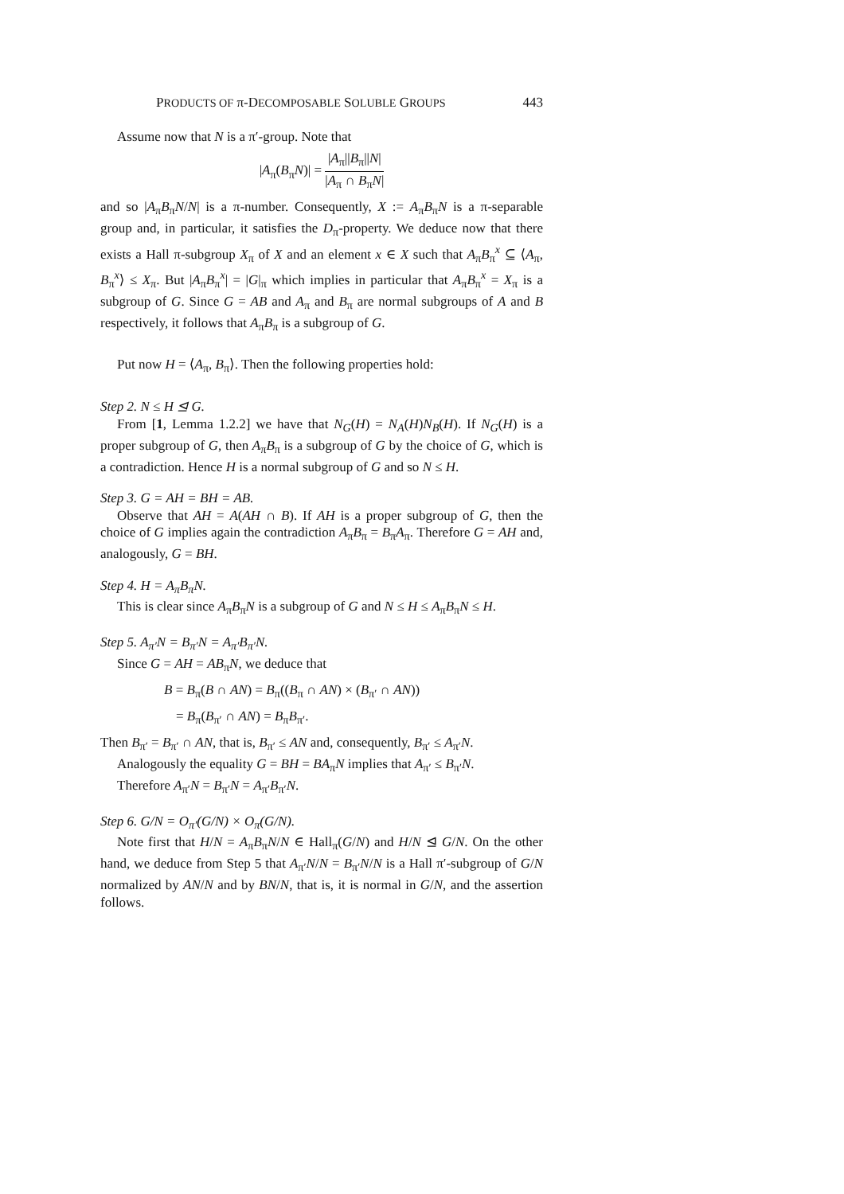PRODUCTS OF π-DECOMPOSABLE SOLUBLE GROUPS 443
Assume now that N is a π′-group. Note that
|A<sub>π</sub>(B<sub>π</sub>N)| = |A<sub>π</sub>||B<sub>π</sub>||N| |A<sub>π</sub> ∩ B<sub>π</sub>N|
and so |A<sub>π</sub>B<sub>π</sub>N/N| is a π-number. Consequently, X := A<sub>π</sub>B<sub>π</sub>N is a π-separable group and, in particular, it satisfies the D<sub>π</sub>-property. We deduce now that there exists a Hall π-subgroup X<sub>π</sub> of X and an element x ∈ X such that A<sub>π</sub>B<sub>π</sub><sup>x</sup> ⊆ ⟨A<sub>π</sub>, B<sub>π</sub><sup>x</sup>⟩ ≤ X<sub>π</sub>. But |A<sub>π</sub>B<sub>π</sub><sup>x</sup>| = |G|<sub>π</sub> which implies in particular that A<sub>π</sub>B<sub>π</sub><sup>x</sup> = X<sub>π</sub> is a subgroup of G. Since G = AB and A<sub>π</sub> and B<sub>π</sub> are normal subgroups of A and B respectively, it follows that A<sub>π</sub>B<sub>π</sub> is a subgroup of G.
Put now H = ⟨A<sub>π</sub>, B<sub>π</sub>⟩. Then the following properties hold:
Step 2. N ≤ H ⊴ G.
From [1, Lemma 1.2.2] we have that N<sub>G</sub>(H) = N<sub>A</sub>(H)N<sub>B</sub>(H). If N<sub>G</sub>(H) is a proper subgroup of G, then A<sub>π</sub>B<sub>π</sub> is a subgroup of G by the choice of G, which is a contradiction. Hence H is a normal subgroup of G and so N ≤ H.
Step 3. G = AH = BH = AB.
Observe that AH = A(AH ∩ B). If AH is a proper subgroup of G, then the choice of G implies again the contradiction A<sub>π</sub>B<sub>π</sub> = B<sub>π</sub>A<sub>π</sub>. Therefore G = AH and, analogously, G = BH.
Step 4. H = A<sub>π</sub>B<sub>π</sub>N.
This is clear since A<sub>π</sub>B<sub>π</sub>N is a subgroup of G and N ≤ H ≤ A<sub>π</sub>B<sub>π</sub>N ≤ H.
Step 5. A<sub>π′</sub>N = B<sub>π′</sub>N = A<sub>π′</sub>B<sub>π′</sub>N.
Since G = AH = AB<sub>π</sub>N, we deduce that
B = B<sub>π</sub>(B ∩ AN) = B<sub>π</sub>((B<sub>π</sub> ∩ AN) × (B<sub>π′</sub> ∩ AN))
= B<sub>π</sub>(B<sub>π′</sub> ∩ AN) = B<sub>π</sub>B<sub>π′</sub>.
Then B<sub>π′</sub> = B<sub>π′</sub> ∩ AN, that is, B<sub>π′</sub> ≤ AN and, consequently, B<sub>π′</sub> ≤ A<sub>π′</sub>N.
Analogously the equality G = BH = BA<sub>π</sub>N implies that A<sub>π′</sub> ≤ B<sub>π′</sub>N.
Therefore A<sub>π′</sub>N = B<sub>π′</sub>N = A<sub>π′</sub>B<sub>π′</sub>N.
Step 6. G/N = O<sub>π′</sub>(G/N) × O<sub>π</sub>(G/N).
Note first that H/N = A<sub>π</sub>B<sub>π</sub>N/N ∈ Hall<sub>π</sub>(G/N) and H/N ⊴ G/N. On the other hand, we deduce from Step 5 that A<sub>π′</sub>N/N = B<sub>π′</sub>N/N is a Hall π′-subgroup of G/N normalized by AN/N and by BN/N, that is, it is normal in G/N, and the assertion follows.